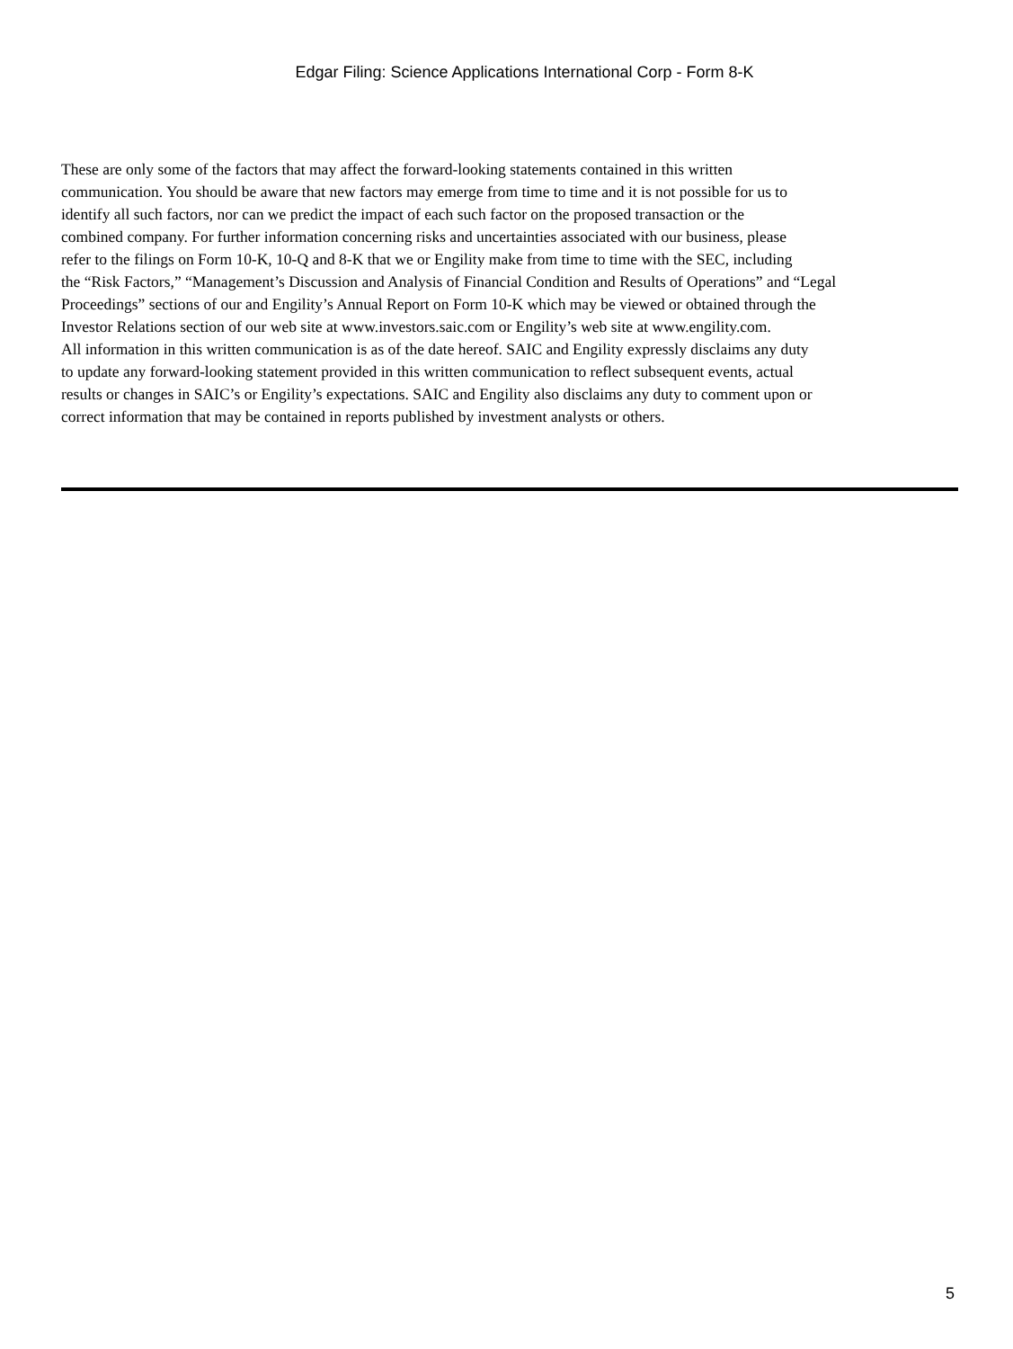Edgar Filing: Science Applications International Corp - Form 8-K
These are only some of the factors that may affect the forward-looking statements contained in this written
communication. You should be aware that new factors may emerge from time to time and it is not possible for us to
identify all such factors, nor can we predict the impact of each such factor on the proposed transaction or the
combined company. For further information concerning risks and uncertainties associated with our business, please
refer to the filings on Form 10-K, 10-Q and 8-K that we or Engility make from time to time with the SEC, including
the “Risk Factors,” “Management’s Discussion and Analysis of Financial Condition and Results of Operations” and “Legal
Proceedings” sections of our and Engility’s Annual Report on Form 10-K which may be viewed or obtained through the
Investor Relations section of our web site at www.investors.saic.com or Engility’s web site at www.engility.com.
All information in this written communication is as of the date hereof. SAIC and Engility expressly disclaims any duty
to update any forward-looking statement provided in this written communication to reflect subsequent events, actual
results or changes in SAIC’s or Engility’s expectations. SAIC and Engility also disclaims any duty to comment upon or
correct information that may be contained in reports published by investment analysts or others.
5